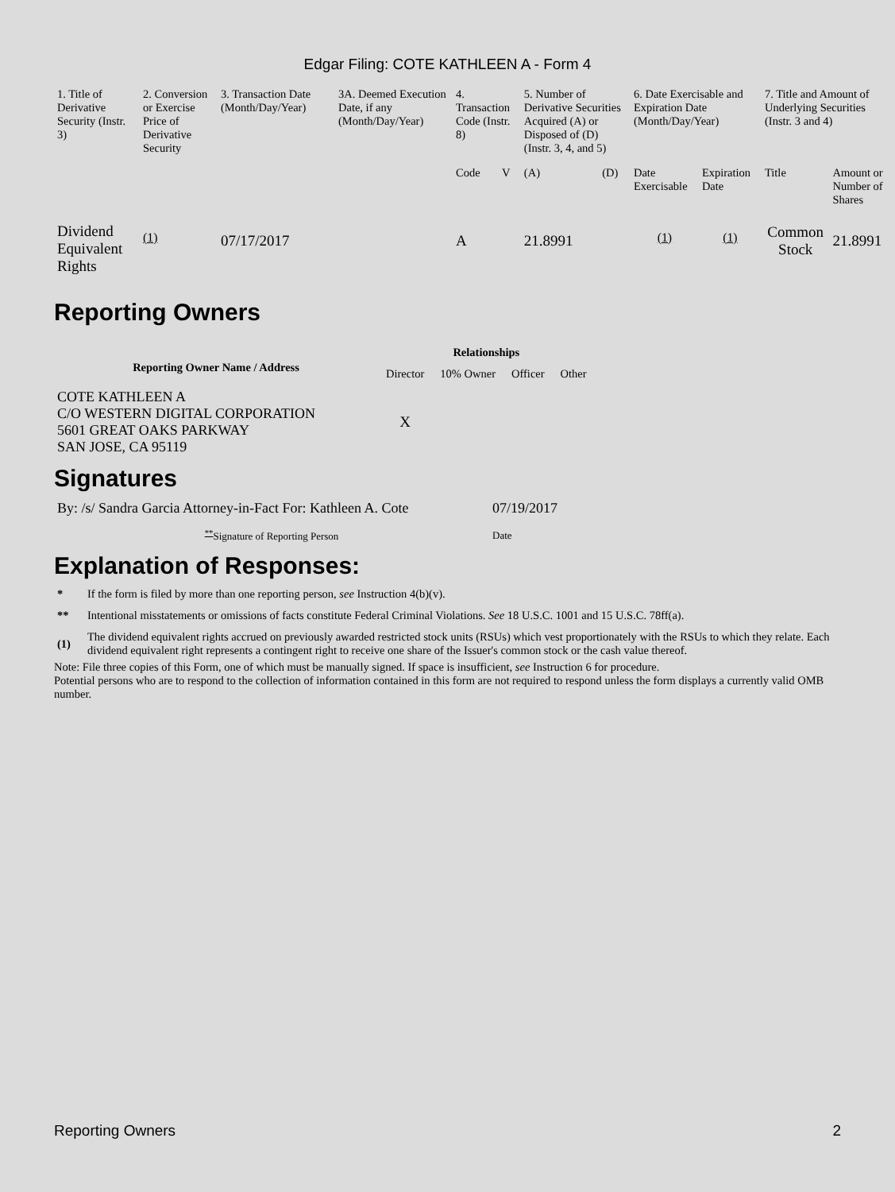Edgar Filing: COTE KATHLEEN A - Form 4
| 1. Title of Derivative Security (Instr. 3) | 2. Conversion or Exercise Price of Derivative Security | 3. Transaction Date (Month/Day/Year) | 3A. Deemed Execution Date, if any (Month/Day/Year) | 4. Transaction Code (Instr. 8) | | 5. Number of Derivative Securities Acquired (A) or Disposed of (D) (Instr. 3, 4, and 5) | | 6. Date Exercisable and Expiration Date (Month/Day/Year) | | 7. Title and Amount of Underlying Securities (Instr. 3 and 4) | |
| | | | | Code | V | (A) | (D) | Date Exercisable | Expiration Date | Title | Amount or Number of Shares |
| Dividend Equivalent Rights | <sup>(1)</sup> | 07/17/2017 | | A | | 21.8991 | | <sup>(1)</sup> | <sup>(1)</sup> | Common Stock | 21.8991 |
Reporting Owners
| Reporting Owner Name / Address | Relationships | | | |
| --- | --- | --- | --- | --- |
| | Director | 10% Owner | Officer | Other |
| COTE KATHLEEN A C/O WESTERN DIGITAL CORPORATION 5601 GREAT OAKS PARKWAY SAN JOSE, CA 95119 | X | | | |
Signatures
| By: /s/ Sandra Garcia Attorney-in-Fact For: Kathleen A. Cote | 07/19/2017 |
| <sup>**</sup> Signature of Reporting Person | Date |
Explanation of Responses:
| * | If the form is filed by more than one reporting person, see Instruction 4(b)(v). |
| ** | Intentional misstatements or omissions of facts constitute Federal Criminal Violations. See 18 U.S.C. 1001 and 15 U.S.C. 78ff(a). |
| (1) | The dividend equivalent rights accrued on previously awarded restricted stock units (RSUs) which vest proportionately with the RSUs to which they relate. Each dividend equivalent right represents a contingent right to receive one share of the Issuer's common stock or the cash value thereof. |
Note: File three copies of this Form, one of which must be manually signed. If space is insufficient, see Instruction 6 for procedure.
Potential persons who are to respond to the collection of information contained in this form are not required to respond unless the form displays a currently valid OMB number.
Reporting Owners 2